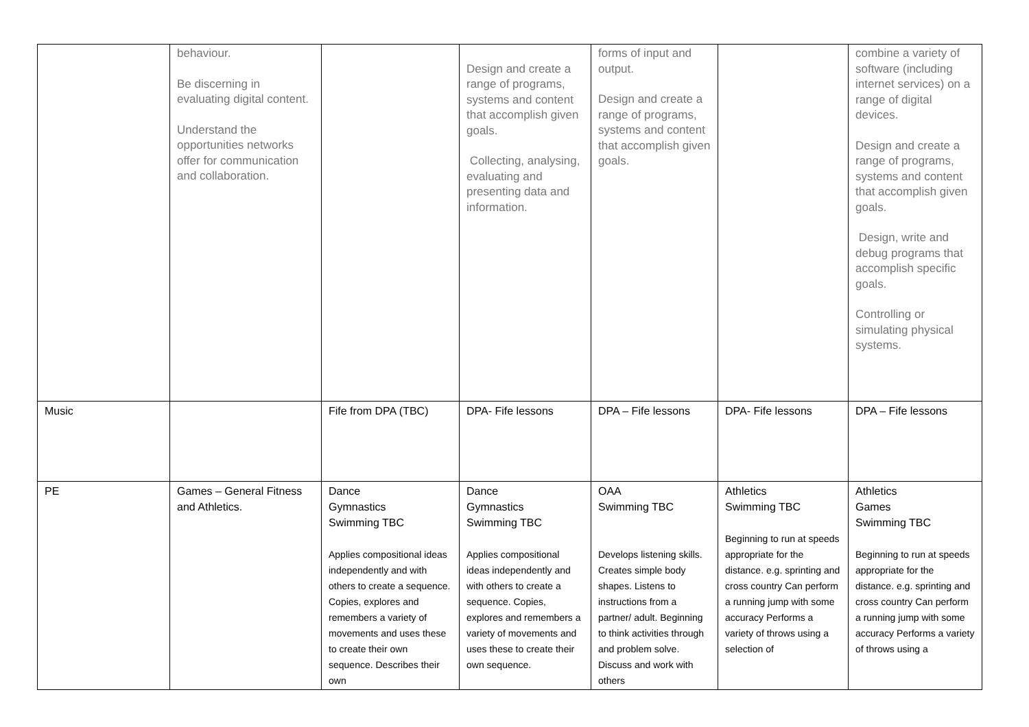| | behaviour. Be discerning in evaluating digital content. Understand the opportunities networks offer for communication and collaboration. | | Design and create a range of programs, systems and content that accomplish given goals. Collecting, analysing, evaluating and presenting data and information. | forms of input and output. Design and create a range of programs, systems and content that accomplish given goals. | | combine a variety of software (including internet services) on a range of digital devices. Design and create a range of programs, systems and content that accomplish given goals. Design, write and debug programs that accomplish specific goals. Controlling or simulating physical systems. |
| Music | | Fife from DPA (TBC) | DPA- Fife lessons | DPA – Fife lessons | DPA- Fife lessons | DPA – Fife lessons |
| PE | Games – General Fitness and Athletics. | Dance Gymnastics Swimming TBC Applies compositional ideas independently and with others to create a sequence. Copies, explores and remembers a variety of movements and uses these to create their own sequence. Describes their own | Dance Gymnastics Swimming TBC Applies compositional ideas independently and with others to create a sequence. Copies, explores and remembers a variety of movements and uses these to create their own sequence. | OAA Swimming TBC Develops listening skills. Creates simple body shapes. Listens to instructions from a partner/ adult. Beginning to think activities through and problem solve. Discuss and work with others | Athletics Swimming TBC Beginning to run at speeds appropriate for the distance. e.g. sprinting and cross country Can perform a running jump with some accuracy Performs a variety of throws using a selection of | Athletics Games Swimming TBC Beginning to run at speeds appropriate for the distance. e.g. sprinting and cross country Can perform a running jump with some accuracy Performs a variety of throws using a |